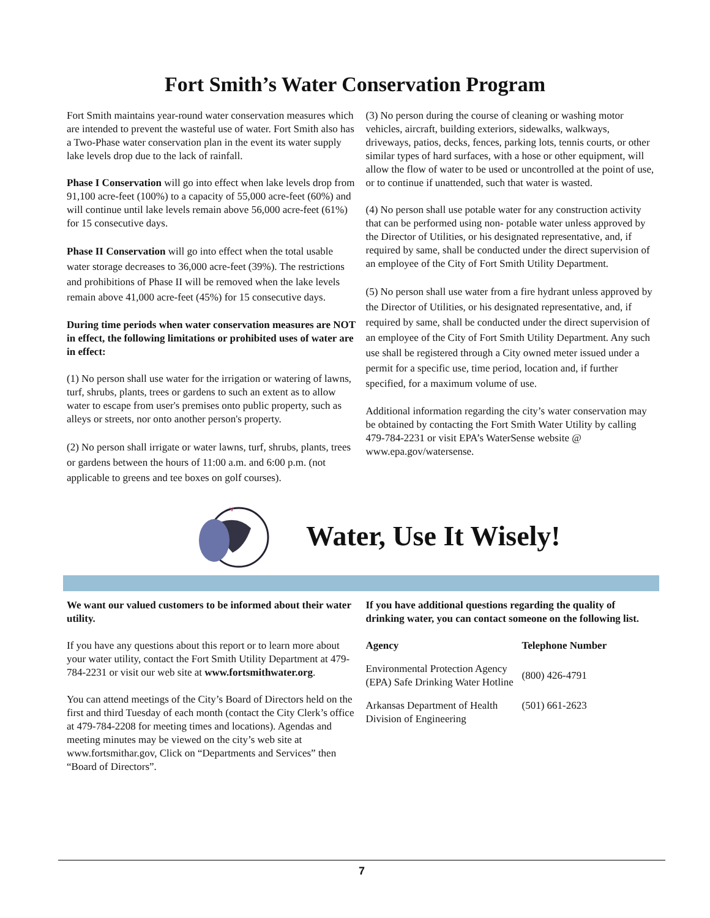Fort Smith’s Water Conservation Program
Fort Smith maintains year-round water conservation measures which are intended to prevent the wasteful use of water. Fort Smith also has a Two-Phase water conservation plan in the event its water supply lake levels drop due to the lack of rainfall.
Phase I Conservation will go into effect when lake levels drop from 91,100 acre-feet (100%) to a capacity of 55,000 acre-feet (60%) and will continue until lake levels remain above 56,000 acre-feet (61%) for 15 consecutive days.
Phase II Conservation will go into effect when the total usable water storage decreases to 36,000 acre-feet (39%). The restrictions and prohibitions of Phase II will be removed when the lake levels remain above 41,000 acre-feet (45%) for 15 consecutive days.
During time periods when water conservation measures are NOT in effect, the following limitations or prohibited uses of water are in effect:
(1) No person shall use water for the irrigation or watering of lawns, turf, shrubs, plants, trees or gardens to such an extent as to allow water to escape from user's premises onto public property, such as alleys or streets, nor onto another person's property.
(2) No person shall irrigate or water lawns, turf, shrubs, plants, trees or gardens between the hours of 11:00 a.m. and 6:00 p.m. (not applicable to greens and tee boxes on golf courses).
(3) No person during the course of cleaning or washing motor vehicles, aircraft, building exteriors, sidewalks, walkways, driveways, patios, decks, fences, parking lots, tennis courts, or other similar types of hard surfaces, with a hose or other equipment, will allow the flow of water to be used or uncontrolled at the point of use, or to continue if unattended, such that water is wasted.
(4) No person shall use potable water for any construction activity that can be performed using non- potable water unless approved by the Director of Utilities, or his designated representative, and, if required by same, shall be conducted under the direct supervision of an employee of the City of Fort Smith Utility Department.
(5) No person shall use water from a fire hydrant unless approved by the Director of Utilities, or his designated representative, and, if required by same, shall be conducted under the direct supervision of an employee of the City of Fort Smith Utility Department. Any such use shall be registered through a City owned meter issued under a permit for a specific use, time period, location and, if further specified, for a maximum volume of use.
Additional information regarding the city’s water conservation may be obtained by contacting the Fort Smith Water Utility by calling 479-784-2231 or visit EPA’s WaterSense website @ www.epa.gov/watersense.
Water, Use It Wisely!
We want our valued customers to be informed about their water utility.
If you have any questions about this report or to learn more about your water utility, contact the Fort Smith Utility Department at 479-784-2231 or visit our web site at www.fortsmithwater.org.
You can attend meetings of the City’s Board of Directors held on the first and third Tuesday of each month (contact the City Clerk’s office at 479-784-2208 for meeting times and locations). Agendas and meeting minutes may be viewed on the city’s web site at www.fortsmithar.gov, Click on “Departments and Services” then “Board of Directors”.
If you have additional questions regarding the quality of drinking water, you can contact someone on the following list.
| Agency | Telephone Number |
| --- | --- |
| Environmental Protection Agency (EPA) Safe Drinking Water Hotline | (800) 426-4791 |
| Arkansas Department of Health Division of Engineering | (501) 661-2623 |
7